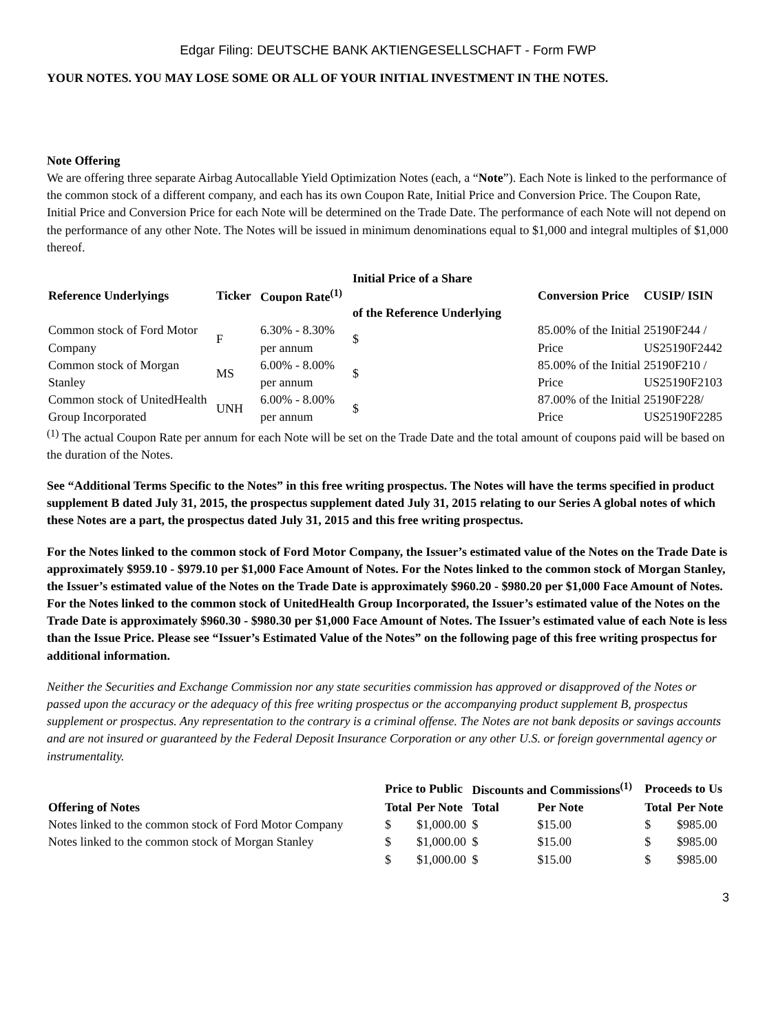Edgar Filing: DEUTSCHE BANK AKTIENGESELLSCHAFT - Form FWP
YOUR NOTES. YOU MAY LOSE SOME OR ALL OF YOUR INITIAL INVESTMENT IN THE NOTES.
Note Offering
We are offering three separate Airbag Autocallable Yield Optimization Notes (each, a “Note”). Each Note is linked to the performance of the common stock of a different company, and each has its own Coupon Rate, Initial Price and Conversion Price. The Coupon Rate, Initial Price and Conversion Price for each Note will be determined on the Trade Date. The performance of each Note will not depend on the performance of any other Note. The Notes will be issued in minimum denominations equal to $1,000 and integral multiples of $1,000 thereof.
| Reference Underlyings | Ticker | Coupon Rate<sup>(1)</sup> | Initial Price of a Share of the Reference Underlying | Conversion Price | CUSIP/ ISIN |
| --- | --- | --- | --- | --- | --- |
| Common stock of Ford Motor Company | F | 6.30% - 8.30% per annum | $ | 85.00% of the Initial Price | 25190F244 / US25190F2442 |
| Common stock of Morgan Stanley | MS | 6.00% - 8.00% per annum | $ | 85.00% of the Initial Price | 25190F210 / US25190F2103 |
| Common stock of UnitedHealth Group Incorporated | UNH | 6.00% - 8.00% per annum | $ | 87.00% of the Initial Price | 25190F228/ US25190F2285 |
<sup>(1)</sup> The actual Coupon Rate per annum for each Note will be set on the Trade Date and the total amount of coupons paid will be based on the duration of the Notes.
See “Additional Terms Specific to the Notes” in this free writing prospectus. The Notes will have the terms specified in product supplement B dated July 31, 2015, the prospectus supplement dated July 31, 2015 relating to our Series A global notes of which these Notes are a part, the prospectus dated July 31, 2015 and this free writing prospectus.
For the Notes linked to the common stock of Ford Motor Company, the Issuer’s estimated value of the Notes on the Trade Date is approximately $959.10 - $979.10 per $1,000 Face Amount of Notes. For the Notes linked to the common stock of Morgan Stanley, the Issuer’s estimated value of the Notes on the Trade Date is approximately $960.20 - $980.20 per $1,000 Face Amount of Notes. For the Notes linked to the common stock of UnitedHealth Group Incorporated, the Issuer’s estimated value of the Notes on the Trade Date is approximately $960.30 - $980.30 per $1,000 Face Amount of Notes. The Issuer’s estimated value of each Note is less than the Issue Price. Please see “Issuer’s Estimated Value of the Notes” on the following page of this free writing prospectus for additional information.
Neither the Securities and Exchange Commission nor any state securities commission has approved or disapproved of the Notes or passed upon the accuracy or the adequacy of this free writing prospectus or the accompanying product supplement B, prospectus supplement or prospectus. Any representation to the contrary is a criminal offense. The Notes are not bank deposits or savings accounts and are not insured or guaranteed by the Federal Deposit Insurance Corporation or any other U.S. or foreign governmental agency or instrumentality.
| | Price to Public | | Discounts and Commissions<sup>(1)</sup> | | Proceeds to Us | |
| --- | --- | --- | --- | --- | --- | --- |
| Offering of Notes | Total | Per Note | Total | Per Note | Total | Per Note |
| Notes linked to the common stock of Ford Motor Company | $ | $1,000.00 | $ | $15.00 | $ | $985.00 |
| Notes linked to the common stock of Morgan Stanley | $ | $1,000.00 | $ | $15.00 | $ | $985.00 |
| | $ | $1,000.00 | $ | $15.00 | $ | $985.00 |
3